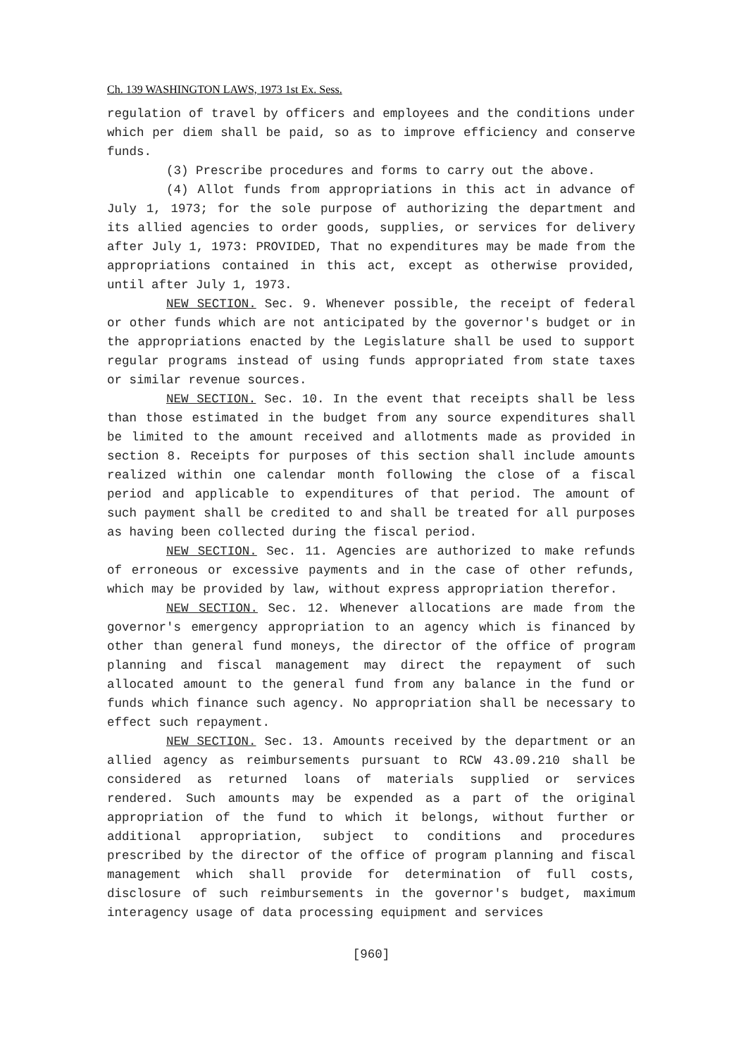Ch. 139 WASHINGTON LAWS, 1973 1st Ex. Sess.
regulation of travel by officers and employees and the conditions under which per diem shall be paid, so as to improve efficiency and conserve funds.
(3) Prescribe procedures and forms to carry out the above.
(4) Allot funds from appropriations in this act in advance of July 1, 1973; for the sole purpose of authorizing the department and its allied agencies to order goods, supplies, or services for delivery after July 1, 1973: PROVIDED, That no expenditures may be made from the appropriations contained in this act, except as otherwise provided, until after July 1, 1973.
NEW SECTION. Sec. 9. Whenever possible, the receipt of federal or other funds which are not anticipated by the governor's budget or in the appropriations enacted by the Legislature shall be used to support regular programs instead of using funds appropriated from state taxes or similar revenue sources.
NEW SECTION. Sec. 10. In the event that receipts shall be less than those estimated in the budget from any source expenditures shall be limited to the amount received and allotments made as provided in section 8. Receipts for purposes of this section shall include amounts realized within one calendar month following the close of a fiscal period and applicable to expenditures of that period. The amount of such payment shall be credited to and shall be treated for all purposes as having been collected during the fiscal period.
NEW SECTION. Sec. 11. Agencies are authorized to make refunds of erroneous or excessive payments and in the case of other refunds, which may be provided by law, without express appropriation therefor.
NEW SECTION. Sec. 12. Whenever allocations are made from the governor's emergency appropriation to an agency which is financed by other than general fund moneys, the director of the office of program planning and fiscal management may direct the repayment of such allocated amount to the general fund from any balance in the fund or funds which finance such agency. No appropriation shall be necessary to effect such repayment.
NEW SECTION. Sec. 13. Amounts received by the department or an allied agency as reimbursements pursuant to RCW 43.09.210 shall be considered as returned loans of materials supplied or services rendered. Such amounts may be expended as a part of the original appropriation of the fund to which it belongs, without further or additional appropriation, subject to conditions and procedures prescribed by the director of the office of program planning and fiscal management which shall provide for determination of full costs, disclosure of such reimbursements in the governor's budget, maximum interagency usage of data processing equipment and services
[960]